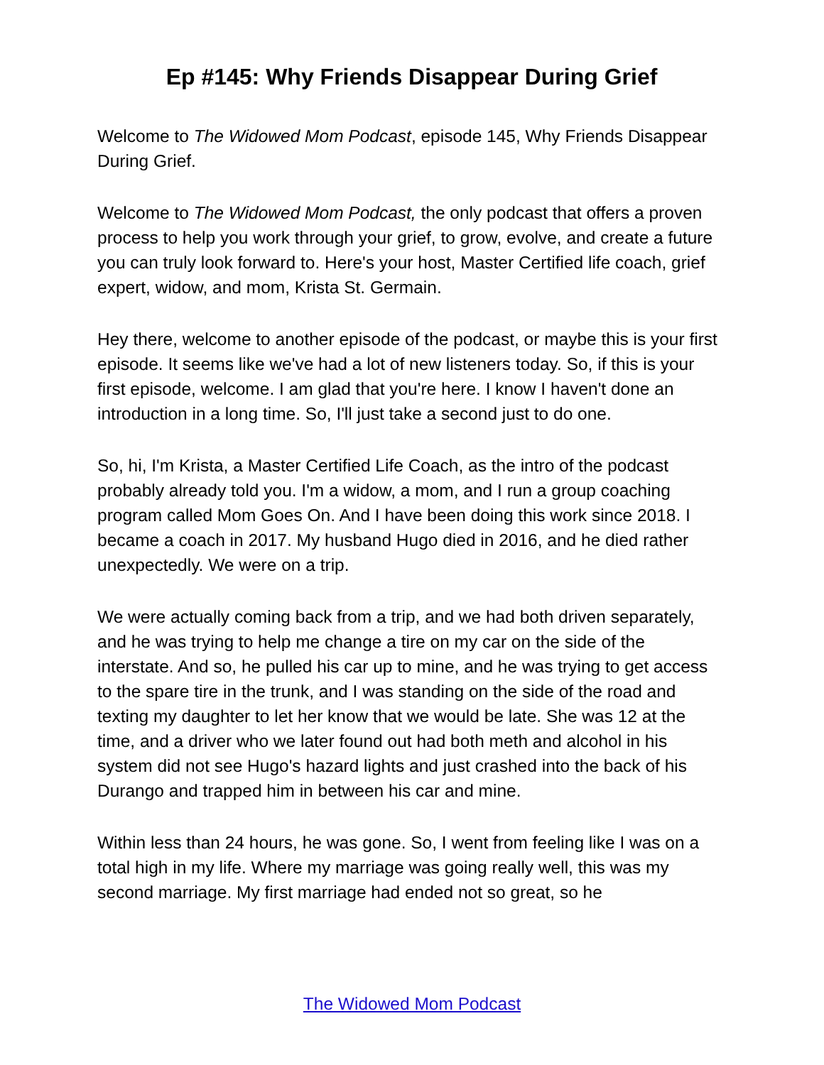Ep #145: Why Friends Disappear During Grief
Welcome to The Widowed Mom Podcast, episode 145, Why Friends Disappear During Grief.
Welcome to The Widowed Mom Podcast, the only podcast that offers a proven process to help you work through your grief, to grow, evolve, and create a future you can truly look forward to. Here's your host, Master Certified life coach, grief expert, widow, and mom, Krista St. Germain.
Hey there, welcome to another episode of the podcast, or maybe this is your first episode. It seems like we've had a lot of new listeners today. So, if this is your first episode, welcome. I am glad that you're here. I know I haven't done an introduction in a long time. So, I'll just take a second just to do one.
So, hi, I'm Krista, a Master Certified Life Coach, as the intro of the podcast probably already told you. I'm a widow, a mom, and I run a group coaching program called Mom Goes On. And I have been doing this work since 2018. I became a coach in 2017. My husband Hugo died in 2016, and he died rather unexpectedly. We were on a trip.
We were actually coming back from a trip, and we had both driven separately, and he was trying to help me change a tire on my car on the side of the interstate. And so, he pulled his car up to mine, and he was trying to get access to the spare tire in the trunk, and I was standing on the side of the road and texting my daughter to let her know that we would be late. She was 12 at the time, and a driver who we later found out had both meth and alcohol in his system did not see Hugo's hazard lights and just crashed into the back of his Durango and trapped him in between his car and mine.
Within less than 24 hours, he was gone. So, I went from feeling like I was on a total high in my life. Where my marriage was going really well, this was my second marriage. My first marriage had ended not so great, so he
The Widowed Mom Podcast